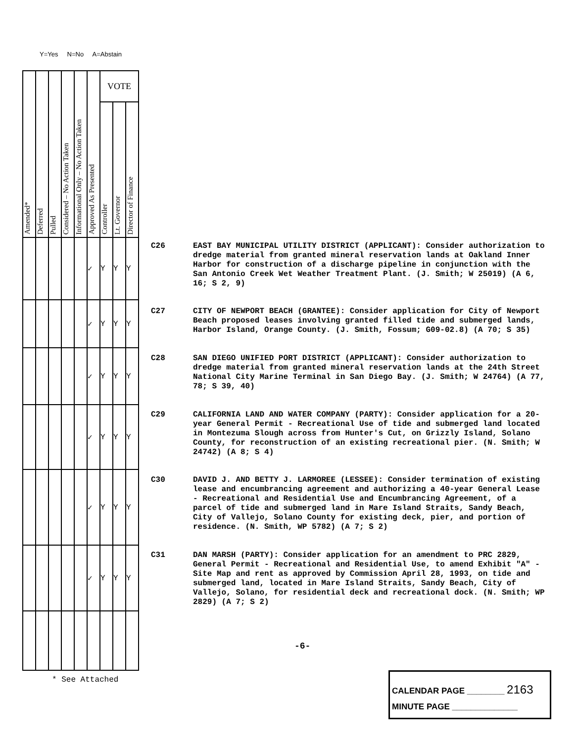Y=Yes N=No A=Abstain
| Amended* | Deferred | Pulled | Considered – No Action Taken | Informational Only – No Action Taken | Approved As Presented | VOTE | | |
| | | | | | | Controller | Lt. Governor | Director of Finance |
| | | | | | ✓ | Y | Y | Y |
| | | | | | ✓ | Y | Y | Y |
| | | | | | ✓ | Y | Y | Y |
| | | | | | ✓ | Y | Y | Y |
| | | | | | ✓ | Y | Y | Y |
| | | | | | ✓ | Y | Y | Y |
C26 EAST BAY MUNICIPAL UTILITY DISTRICT (APPLICANT): Consider authorization to dredge material from granted mineral reservation lands at Oakland Inner Harbor for construction of a discharge pipeline in conjunction with the San Antonio Creek Wet Weather Treatment Plant. (J. Smith; W 25019) (A 6, 16; S 2, 9)
C27 CITY OF NEWPORT BEACH (GRANTEE): Consider application for City of Newport Beach proposed leases involving granted filled tide and submerged lands, Harbor Island, Orange County. (J. Smith, Fossum; G09-02.8) (A 70; S 35)
C28 SAN DIEGO UNIFIED PORT DISTRICT (APPLICANT): Consider authorization to dredge material from granted mineral reservation lands at the 24th Street National City Marine Terminal in San Diego Bay. (J. Smith; W 24764) (A 77, 78; S 39, 40)
C29 CALIFORNIA LAND AND WATER COMPANY (PARTY): Consider application for a 20-year General Permit - Recreational Use of tide and submerged land located in Montezuma Slough across from Hunter's Cut, on Grizzly Island, Solano County, for reconstruction of an existing recreational pier. (N. Smith; W 24742) (A 8; S 4)
C30 DAVID J. AND BETTY J. LARMOREE (LESSEE): Consider termination of existing lease and encumbrancing agreement and authorizing a 40-year General Lease - Recreational and Residential Use and Encumbrancing Agreement, of a parcel of tide and submerged land in Mare Island Straits, Sandy Beach, City of Vallejo, Solano County for existing deck, pier, and portion of residence. (N. Smith, WP 5782) (A 7; S 2)
C31 DAN MARSH (PARTY): Consider application for an amendment to PRC 2829, General Permit - Recreational and Residential Use, to amend Exhibit "A" - Site Map and rent as approved by Commission April 28, 1993, on tide and submerged land, located in Mare Island Straits, Sandy Beach, City of Vallejo, Solano, for residential deck and recreational dock. (N. Smith; WP 2829) (A 7; S 2)
-6-
* See Attached
CALENDAR PAGE ________ 2163
MINUTE PAGE ______________